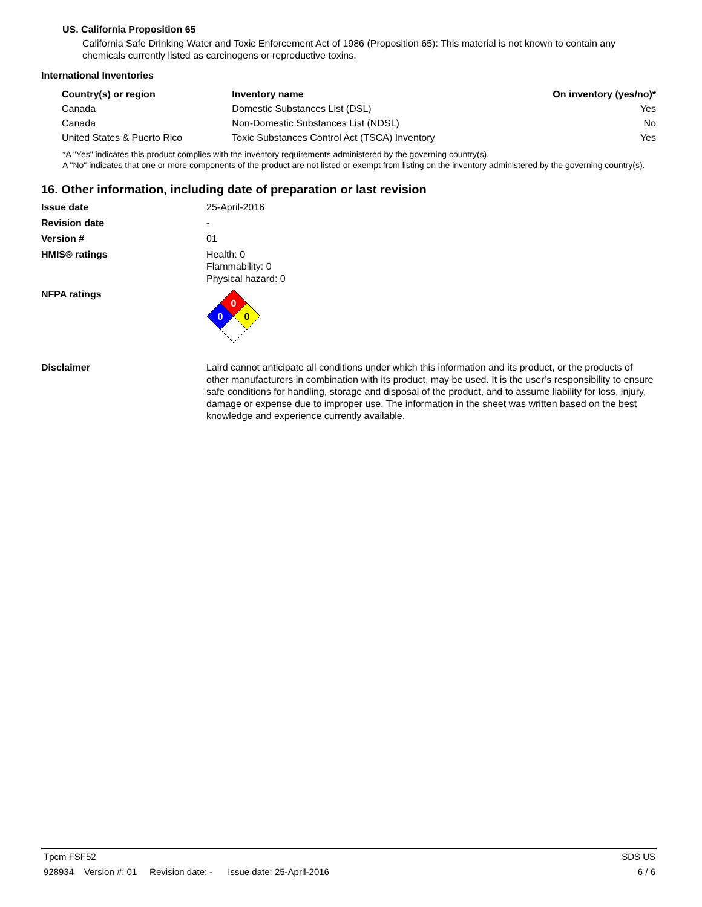US. California Proposition 65
California Safe Drinking Water and Toxic Enforcement Act of 1986 (Proposition 65): This material is not known to contain any chemicals currently listed as carcinogens or reproductive toxins.
International Inventories
| Country(s) or region | Inventory name | On inventory (yes/no)* |
| --- | --- | --- |
| Canada | Domestic Substances List (DSL) | Yes |
| Canada | Non-Domestic Substances List (NDSL) | No |
| United States & Puerto Rico | Toxic Substances Control Act (TSCA) Inventory | Yes |
*A "Yes" indicates this product complies with the inventory requirements administered by the governing country(s).
A "No" indicates that one or more components of the product are not listed or exempt from listing on the inventory administered by the governing country(s).
16. Other information, including date of preparation or last revision
Issue date 25-April-2016
Revision date -
Version # 01
HMIS® ratings Health: 0
Flammability: 0
Physical hazard: 0
NFPA ratings
0
0
0
Disclaimer Laird cannot anticipate all conditions under which this information and its product, or the products of other manufacturers in combination with its product, may be used. It is the user’s responsibility to ensure safe conditions for handling, storage and disposal of the product, and to assume liability for loss, injury, damage or expense due to improper use. The information in the sheet was written based on the best knowledge and experience currently available.
Tpcm FSF52 SDS US
928934 Version #: 01 Revision date: - Issue date: 25-April-2016 6 / 6